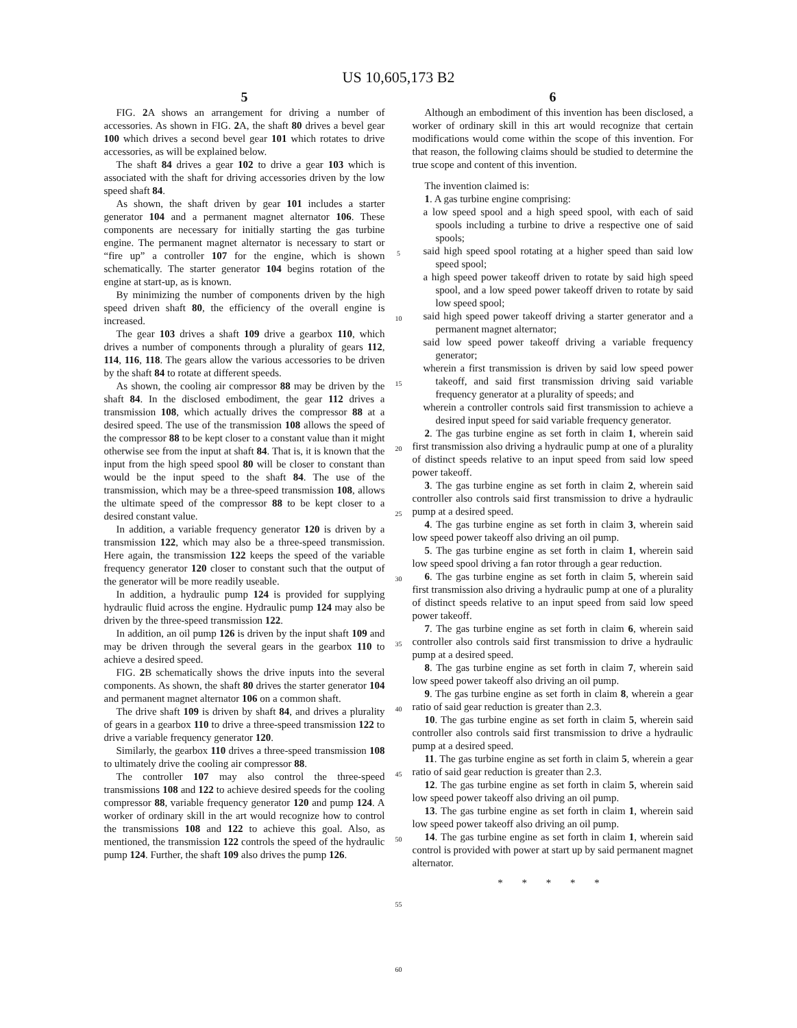US 10,605,173 B2
5
FIG. 2 A shows an arrangement for driving a number of accessories. As shown in FIG. 2 A, the shaft 80 drives a bevel gear 100 which drives a second bevel gear 101 which rotates to drive accessories, as will be explained below.
The shaft 84 drives a gear 102 to drive a gear 103 which is associated with the shaft for driving accessories driven by the low speed shaft 84.
As shown, the shaft driven by gear 101 includes a starter generator 104 and a permanent magnet alternator 106. These components are necessary for initially starting the gas turbine engine. The permanent magnet alternator is necessary to start or “fire up” a controller 107 for the engine, which is shown schematically. The starter generator 104 begins rotation of the engine at start-up, as is known.
By minimizing the number of components driven by the high speed driven shaft 80, the efficiency of the overall engine is increased.
The gear 103 drives a shaft 109 drive a gearbox 110, which drives a number of components through a plurality of gears 112, 114, 116, 118. The gears allow the various accessories to be driven by the shaft 84 to rotate at different speeds.
As shown, the cooling air compressor 88 may be driven by the shaft 84. In the disclosed embodiment, the gear 112 drives a transmission 108, which actually drives the compressor 88 at a desired speed. The use of the transmission 108 allows the speed of the compressor 88 to be kept closer to a constant value than it might otherwise see from the input at shaft 84. That is, it is known that the input from the high speed spool 80 will be closer to constant than would be the input speed to the shaft 84. The use of the transmission, which may be a three-speed transmission 108, allows the ultimate speed of the compressor 88 to be kept closer to a desired constant value.
In addition, a variable frequency generator 120 is driven by a transmission 122, which may also be a three-speed transmission. Here again, the transmission 122 keeps the speed of the variable frequency generator 120 closer to constant such that the output of the generator will be more readily useable.
In addition, a hydraulic pump 124 is provided for supplying hydraulic fluid across the engine. Hydraulic pump 124 may also be driven by the three-speed transmission 122.
In addition, an oil pump 126 is driven by the input shaft 109 and may be driven through the several gears in the gearbox 110 to achieve a desired speed.
FIG. 2 B schematically shows the drive inputs into the several components. As shown, the shaft 80 drives the starter generator 104 and permanent magnet alternator 106 on a common shaft.
The drive shaft 109 is driven by shaft 84, and drives a plurality of gears in a gearbox 110 to drive a three-speed transmission 122 to drive a variable frequency generator 120.
Similarly, the gearbox 110 drives a three-speed transmission 108 to ultimately drive the cooling air compressor 88.
The controller 107 may also control the three-speed transmissions 108 and 122 to achieve desired speeds for the cooling compressor 88, variable frequency generator 120 and pump 124. A worker of ordinary skill in the art would recognize how to control the transmissions 108 and 122 to achieve this goal. Also, as mentioned, the transmission 122 controls the speed of the hydraulic pump 124. Further, the shaft 109 also drives the pump 126.
5
10
15
20
25
30
35
40
45
50
55
60
6
Although an embodiment of this invention has been disclosed, a worker of ordinary skill in this art would recognize that certain modifications would come within the scope of this invention. For that reason, the following claims should be studied to determine the true scope and content of this invention.
The invention claimed is:
1. A gas turbine engine comprising:
a low speed spool and a high speed spool, with each of said spools including a turbine to drive a respective one of said spools;
said high speed spool rotating at a higher speed than said low speed spool;
a high speed power takeoff driven to rotate by said high speed spool, and a low speed power takeoff driven to rotate by said low speed spool;
said high speed power takeoff driving a starter generator and a permanent magnet alternator;
said low speed power takeoff driving a variable frequency generator;
wherein a first transmission is driven by said low speed power takeoff, and said first transmission driving said variable frequency generator at a plurality of speeds; and
wherein a controller controls said first transmission to achieve a desired input speed for said variable frequency generator.
2. The gas turbine engine as set forth in claim 1, wherein said first transmission also driving a hydraulic pump at one of a plurality of distinct speeds relative to an input speed from said low speed power takeoff.
3. The gas turbine engine as set forth in claim 2, wherein said controller also controls said first transmission to drive a hydraulic pump at a desired speed.
4. The gas turbine engine as set forth in claim 3, wherein said low speed power takeoff also driving an oil pump.
5. The gas turbine engine as set forth in claim 1, wherein said low speed spool driving a fan rotor through a gear reduction.
6. The gas turbine engine as set forth in claim 5, wherein said first transmission also driving a hydraulic pump at one of a plurality of distinct speeds relative to an input speed from said low speed power takeoff.
7. The gas turbine engine as set forth in claim 6, wherein said controller also controls said first transmission to drive a hydraulic pump at a desired speed.
8. The gas turbine engine as set forth in claim 7, wherein said low speed power takeoff also driving an oil pump.
9. The gas turbine engine as set forth in claim 8, wherein a gear ratio of said gear reduction is greater than 2.3.
10. The gas turbine engine as set forth in claim 5, wherein said controller also controls said first transmission to drive a hydraulic pump at a desired speed.
11. The gas turbine engine as set forth in claim 5, wherein a gear ratio of said gear reduction is greater than 2.3.
12. The gas turbine engine as set forth in claim 5, wherein said low speed power takeoff also driving an oil pump.
13. The gas turbine engine as set forth in claim 1, wherein said low speed power takeoff also driving an oil pump.
14. The gas turbine engine as set forth in claim 1, wherein said control is provided with power at start up by said permanent magnet alternator.
* * * * *